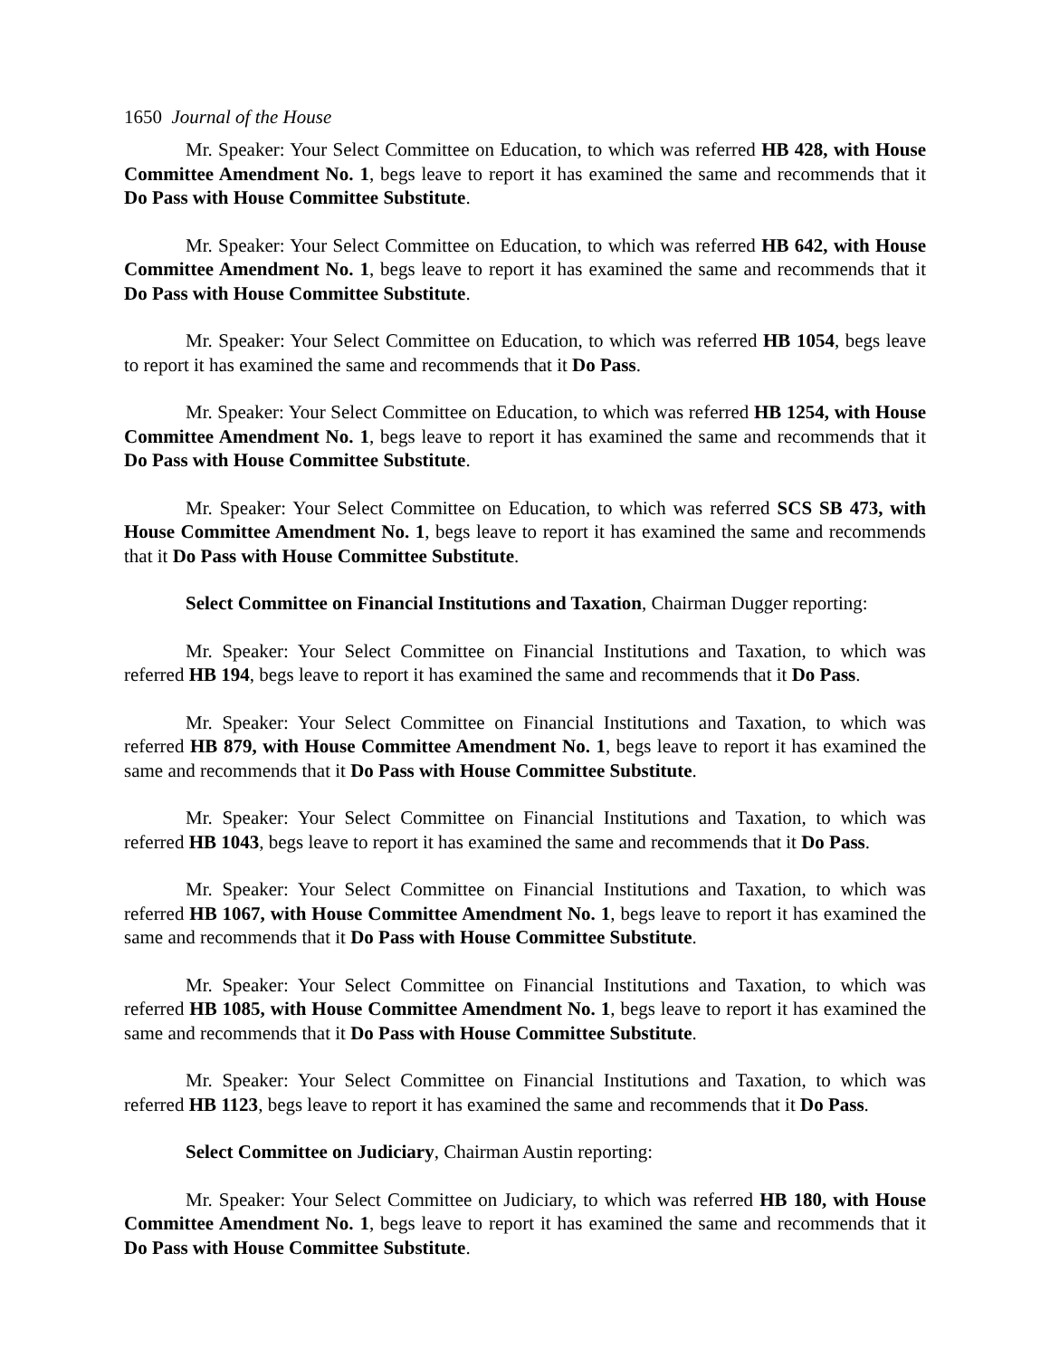1650 Journal of the House
Mr. Speaker: Your Select Committee on Education, to which was referred HB 428, with House Committee Amendment No. 1, begs leave to report it has examined the same and recommends that it Do Pass with House Committee Substitute.
Mr. Speaker: Your Select Committee on Education, to which was referred HB 642, with House Committee Amendment No. 1, begs leave to report it has examined the same and recommends that it Do Pass with House Committee Substitute.
Mr. Speaker: Your Select Committee on Education, to which was referred HB 1054, begs leave to report it has examined the same and recommends that it Do Pass.
Mr. Speaker: Your Select Committee on Education, to which was referred HB 1254, with House Committee Amendment No. 1, begs leave to report it has examined the same and recommends that it Do Pass with House Committee Substitute.
Mr. Speaker: Your Select Committee on Education, to which was referred SCS SB 473, with House Committee Amendment No. 1, begs leave to report it has examined the same and recommends that it Do Pass with House Committee Substitute.
Select Committee on Financial Institutions and Taxation, Chairman Dugger reporting:
Mr. Speaker: Your Select Committee on Financial Institutions and Taxation, to which was referred HB 194, begs leave to report it has examined the same and recommends that it Do Pass.
Mr. Speaker: Your Select Committee on Financial Institutions and Taxation, to which was referred HB 879, with House Committee Amendment No. 1, begs leave to report it has examined the same and recommends that it Do Pass with House Committee Substitute.
Mr. Speaker: Your Select Committee on Financial Institutions and Taxation, to which was referred HB 1043, begs leave to report it has examined the same and recommends that it Do Pass.
Mr. Speaker: Your Select Committee on Financial Institutions and Taxation, to which was referred HB 1067, with House Committee Amendment No. 1, begs leave to report it has examined the same and recommends that it Do Pass with House Committee Substitute.
Mr. Speaker: Your Select Committee on Financial Institutions and Taxation, to which was referred HB 1085, with House Committee Amendment No. 1, begs leave to report it has examined the same and recommends that it Do Pass with House Committee Substitute.
Mr. Speaker: Your Select Committee on Financial Institutions and Taxation, to which was referred HB 1123, begs leave to report it has examined the same and recommends that it Do Pass.
Select Committee on Judiciary, Chairman Austin reporting:
Mr. Speaker: Your Select Committee on Judiciary, to which was referred HB 180, with House Committee Amendment No. 1, begs leave to report it has examined the same and recommends that it Do Pass with House Committee Substitute.